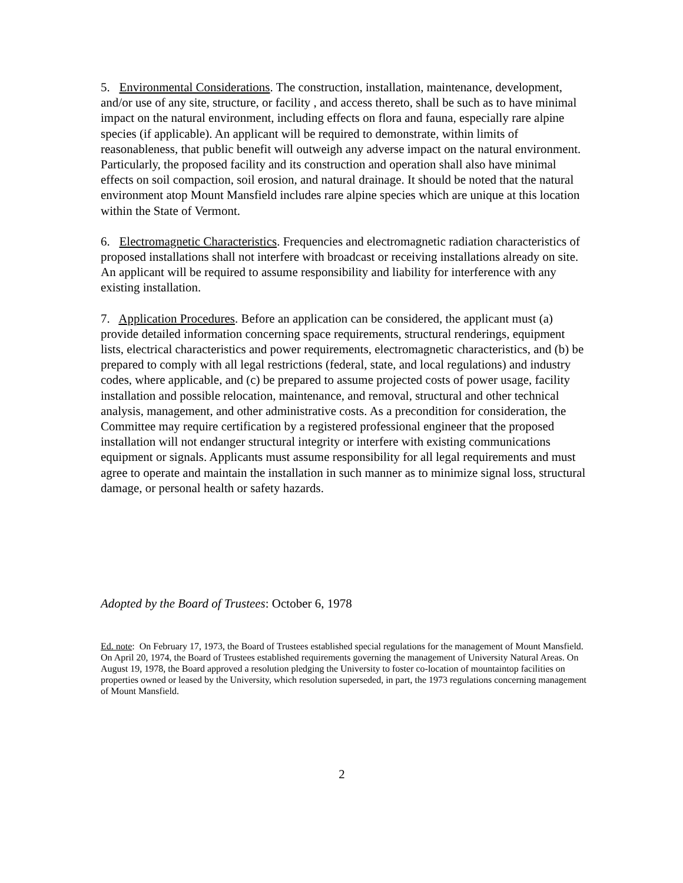5. Environmental Considerations. The construction, installation, maintenance, development, and/or use of any site, structure, or facility , and access thereto, shall be such as to have minimal impact on the natural environment, including effects on flora and fauna, especially rare alpine species (if applicable). An applicant will be required to demonstrate, within limits of reasonableness, that public benefit will outweigh any adverse impact on the natural environment. Particularly, the proposed facility and its construction and operation shall also have minimal effects on soil compaction, soil erosion, and natural drainage. It should be noted that the natural environment atop Mount Mansfield includes rare alpine species which are unique at this location within the State of Vermont.
6. Electromagnetic Characteristics. Frequencies and electromagnetic radiation characteristics of proposed installations shall not interfere with broadcast or receiving installations already on site. An applicant will be required to assume responsibility and liability for interference with any existing installation.
7. Application Procedures. Before an application can be considered, the applicant must (a) provide detailed information concerning space requirements, structural renderings, equipment lists, electrical characteristics and power requirements, electromagnetic characteristics, and (b) be prepared to comply with all legal restrictions (federal, state, and local regulations) and industry codes, where applicable, and (c) be prepared to assume projected costs of power usage, facility installation and possible relocation, maintenance, and removal, structural and other technical analysis, management, and other administrative costs. As a precondition for consideration, the Committee may require certification by a registered professional engineer that the proposed installation will not endanger structural integrity or interfere with existing communications equipment or signals. Applicants must assume responsibility for all legal requirements and must agree to operate and maintain the installation in such manner as to minimize signal loss, structural damage, or personal health or safety hazards.
Adopted by the Board of Trustees: October 6, 1978
Ed. note: On February 17, 1973, the Board of Trustees established special regulations for the management of Mount Mansfield. On April 20, 1974, the Board of Trustees established requirements governing the management of University Natural Areas. On August 19, 1978, the Board approved a resolution pledging the University to foster co-location of mountaintop facilities on properties owned or leased by the University, which resolution superseded, in part, the 1973 regulations concerning management of Mount Mansfield.
2